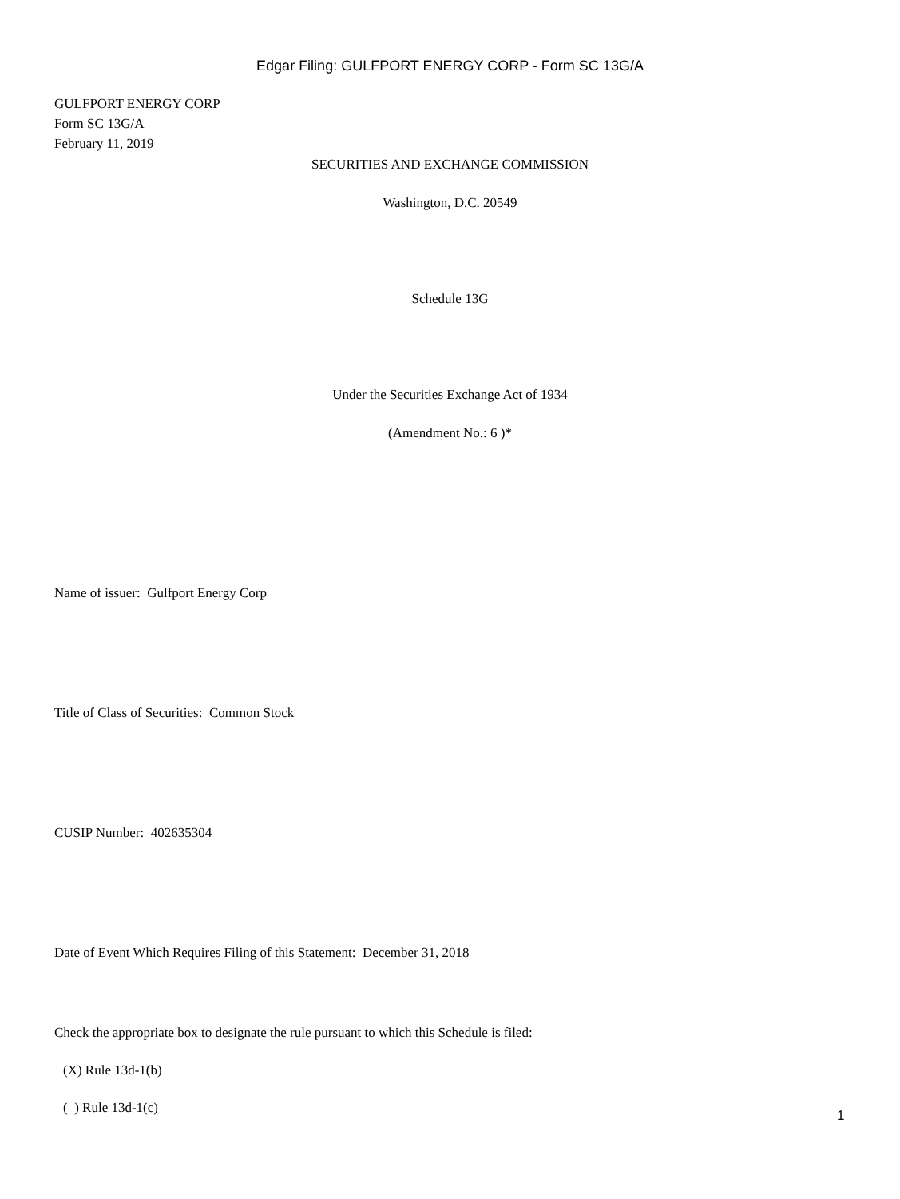Edgar Filing: GULFPORT ENERGY CORP - Form SC 13G/A
GULFPORT ENERGY CORP
Form SC 13G/A
February 11, 2019
SECURITIES AND EXCHANGE COMMISSION
Washington, D.C. 20549
Schedule 13G
Under the Securities Exchange Act of 1934
(Amendment No.: 6 )*
Name of issuer: Gulfport Energy Corp
Title of Class of Securities: Common Stock
CUSIP Number: 402635304
Date of Event Which Requires Filing of this Statement: December 31, 2018
Check the appropriate box to designate the rule pursuant to which this Schedule is filed:
(X) Rule 13d-1(b)
( ) Rule 13d-1(c)
1